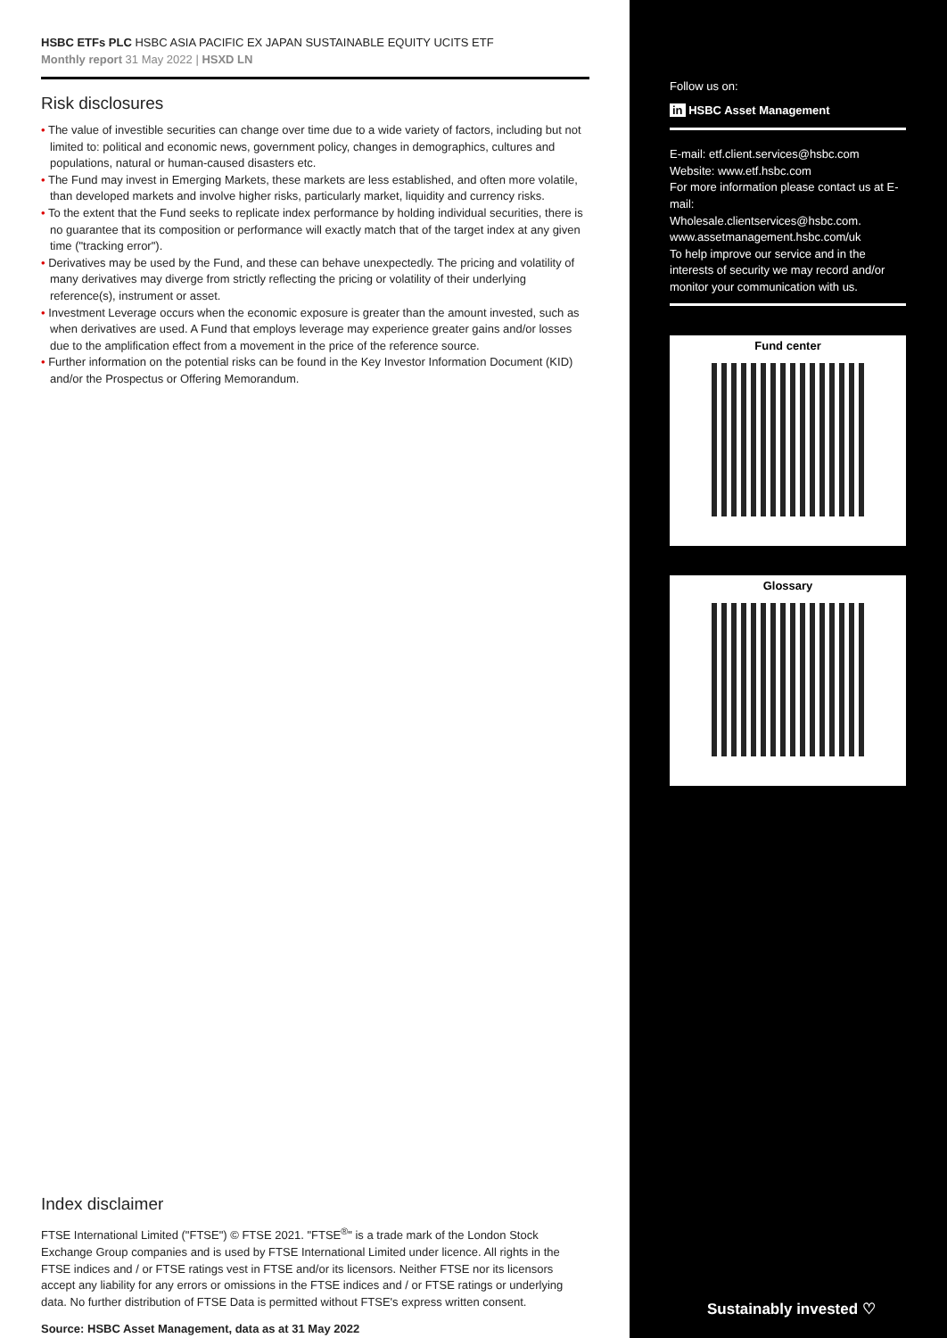HSBC ETFs PLC HSBC ASIA PACIFIC EX JAPAN SUSTAINABLE EQUITY UCITS ETF
Monthly report 31 May 2022 | HSXD LN
Risk disclosures
• The value of investible securities can change over time due to a wide variety of factors, including but not limited to: political and economic news, government policy, changes in demographics, cultures and populations, natural or human-caused disasters etc.
• The Fund may invest in Emerging Markets, these markets are less established, and often more volatile, than developed markets and involve higher risks, particularly market, liquidity and currency risks.
• To the extent that the Fund seeks to replicate index performance by holding individual securities, there is no guarantee that its composition or performance will exactly match that of the target index at any given time ("tracking error").
• Derivatives may be used by the Fund, and these can behave unexpectedly. The pricing and volatility of many derivatives may diverge from strictly reflecting the pricing or volatility of their underlying reference(s), instrument or asset.
• Investment Leverage occurs when the economic exposure is greater than the amount invested, such as when derivatives are used. A Fund that employs leverage may experience greater gains and/or losses due to the amplification effect from a movement in the price of the reference source.
• Further information on the potential risks can be found in the Key Investor Information Document (KID) and/or the Prospectus or Offering Memorandum.
Index disclaimer
FTSE International Limited ("FTSE") © FTSE 2021. "FTSE<sup>®</sup>" is a trade mark of the London Stock Exchange Group companies and is used by FTSE International Limited under licence. All rights in the FTSE indices and / or FTSE ratings vest in FTSE and/or its licensors. Neither FTSE nor its licensors accept any liability for any errors or omissions in the FTSE indices and / or FTSE ratings or underlying data. No further distribution of FTSE Data is permitted without FTSE's express written consent.
Source: HSBC Asset Management, data as at 31 May 2022
Follow us on:
in HSBC Asset Management
E-mail: etf.client.services@hsbc.com
Website: www.etf.hsbc.com
For more information please contact us at E-mail:
Wholesale.clientservices@hsbc.com.
www.assetmanagement.hsbc.com/uk
To help improve our service and in the interests of security we may record and/or monitor your communication with us.
Fund center
Glossary
Sustainably invested ♡